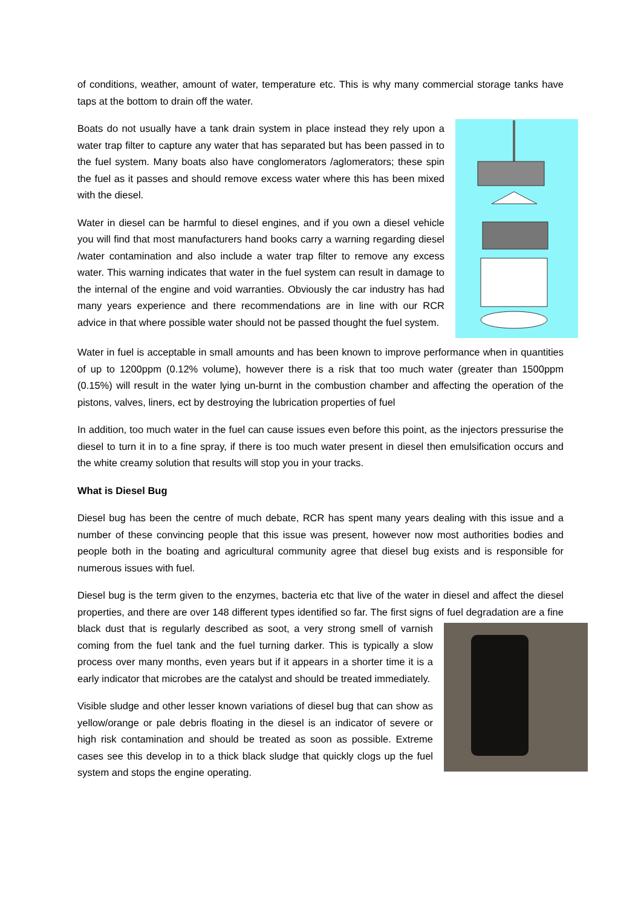of conditions, weather, amount of water, temperature etc. This is why many commercial storage tanks have taps at the bottom to drain off the water.
Boats do not usually have a tank drain system in place instead they rely upon a water trap filter to capture any water that has separated but has been passed in to the fuel system. Many boats also have conglomerators /aglomerators; these spin the fuel as it passes and should remove excess water where this has been mixed with the diesel.
Water in diesel can be harmful to diesel engines, and if you own a diesel vehicle you will find that most manufacturers hand books carry a warning regarding diesel /water contamination and also include a water trap filter to remove any excess water. This warning indicates that water in the fuel system can result in damage to the internal of the engine and void warranties. Obviously the car industry has had many years experience and there recommendations are in line with our RCR advice in that where possible water should not be passed thought the fuel system.
Water in fuel is acceptable in small amounts and has been known to improve performance when in quantities of up to 1200ppm (0.12% volume), however there is a risk that too much water (greater than 1500ppm (0.15%) will result in the water lying un-burnt in the combustion chamber and affecting the operation of the pistons, valves, liners, ect by destroying the lubrication properties of fuel
In addition, too much water in the fuel can cause issues even before this point, as the injectors pressurise the diesel to turn it in to a fine spray, if there is too much water present in diesel then emulsification occurs and the white creamy solution that results will stop you in your tracks.
What is Diesel Bug
Diesel bug has been the centre of much debate, RCR has spent many years dealing with this issue and a number of these convincing people that this issue was present, however now most authorities bodies and people both in the boating and agricultural community agree that diesel bug exists and is responsible for numerous issues with fuel.
Diesel bug is the term given to the enzymes, bacteria etc that live of the water in diesel and affect the diesel properties, and there are over 148 different types identified so far. The first signs of fuel degradation are a fine black dust that is regularly described as soot, a very strong smell of varnish coming from the fuel tank and the fuel turning darker. This is typically a slow process over many months, even years but if it appears in a shorter time it is a early indicator that microbes are the catalyst and should be treated immediately.
Visible sludge and other lesser known variations of diesel bug that can show as yellow/orange or pale debris floating in the diesel is an indicator of severe or high risk contamination and should be treated as soon as possible. Extreme cases see this develop in to a thick black sludge that quickly clogs up the fuel system and stops the engine operating.